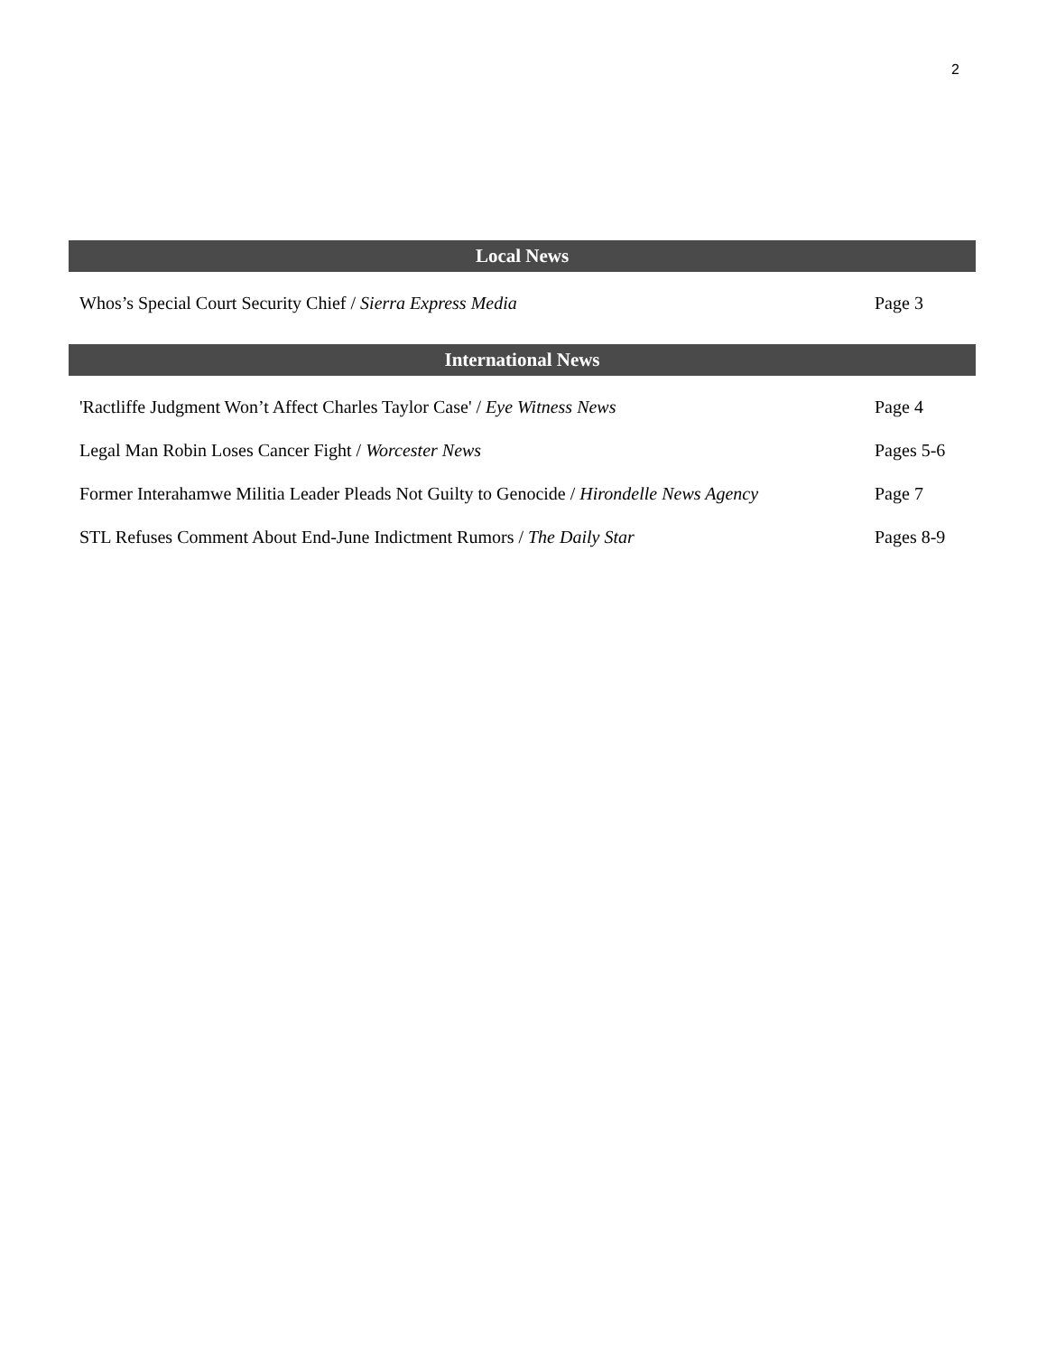2
| Local News | |
| --- | --- |
| Whos’s Special Court Security Chief / Sierra Express Media | Page 3 |
| International News | |
| 'Ractliffe Judgment Won’t Affect Charles Taylor Case' / Eye Witness News | Page 4 |
| Legal Man Robin Loses Cancer Fight / Worcester News | Pages 5-6 |
| Former Interahamwe Militia Leader Pleads Not Guilty to Genocide / Hirondelle News Agency | Page 7 |
| STL Refuses Comment About End-June Indictment Rumors / The Daily Star | Pages 8-9 |